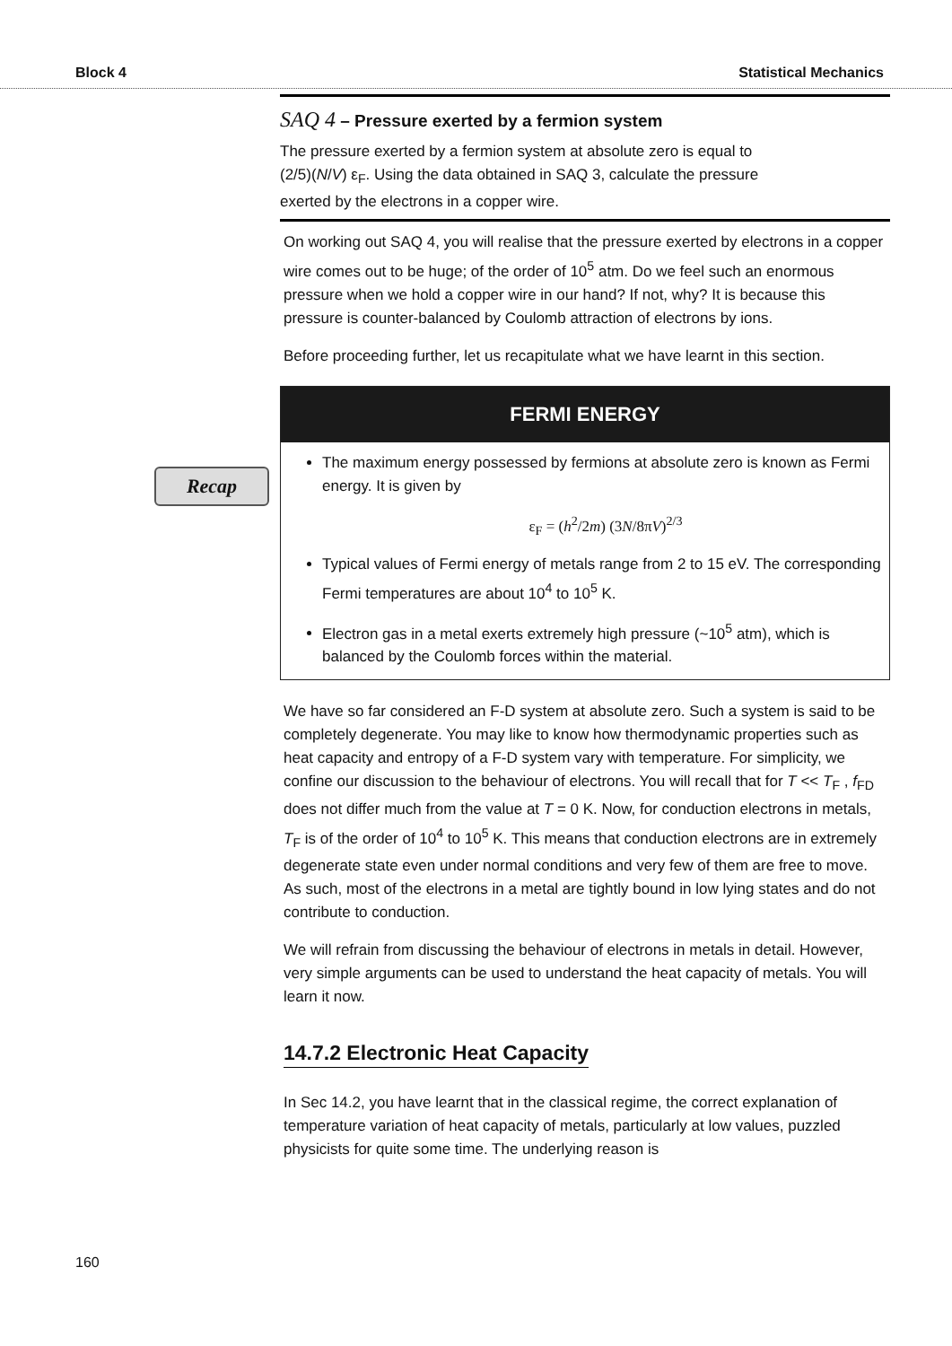Block 4 Statistical Mechanics
Recap
SAQ 4 – Pressure exerted by a fermion system
The pressure exerted by a fermion system at absolute zero is equal to
(2/5)(N/V) ε<sub>F</sub>. Using the data obtained in SAQ 3, calculate the pressure
exerted by the electrons in a copper wire.
On working out SAQ 4, you will realise that the pressure exerted by electrons in a copper wire comes out to be huge; of the order of 10<sup>5</sup> atm. Do we feel such an enormous pressure when we hold a copper wire in our hand? If not, why? It is because this pressure is counter-balanced by Coulomb attraction of electrons by ions.
Before proceeding further, let us recapitulate what we have learnt in this section.
FERMI ENERGY
The maximum energy possessed by fermions at absolute zero is known as Fermi energy. It is given by
ε<sub>F</sub> = (h<sup>2</sup>/2m) (3N/8πV)<sup>2/3</sup>
Typical values of Fermi energy of metals range from 2 to 15 eV. The corresponding Fermi temperatures are about 10<sup>4</sup> to 10<sup>5</sup> K.
Electron gas in a metal exerts extremely high pressure (~10<sup>5</sup> atm), which is balanced by the Coulomb forces within the material.
We have so far considered an F-D system at absolute zero. Such a system is said to be completely degenerate. You may like to know how thermodynamic properties such as heat capacity and entropy of a F-D system vary with temperature. For simplicity, we confine our discussion to the behaviour of electrons. You will recall that for T << T<sub>F</sub> , f<sub>FD</sub> does not differ much from the value at T = 0 K. Now, for conduction electrons in metals, T<sub>F</sub> is of the order of 10<sup>4</sup> to 10<sup>5</sup> K. This means that conduction electrons are in extremely degenerate state even under normal conditions and very few of them are free to move. As such, most of the electrons in a metal are tightly bound in low lying states and do not contribute to conduction.
We will refrain from discussing the behaviour of electrons in metals in detail. However, very simple arguments can be used to understand the heat capacity of metals. You will learn it now.
14.7.2 Electronic Heat Capacity
In Sec 14.2, you have learnt that in the classical regime, the correct explanation of temperature variation of heat capacity of metals, particularly at low values, puzzled physicists for quite some time. The underlying reason is
160